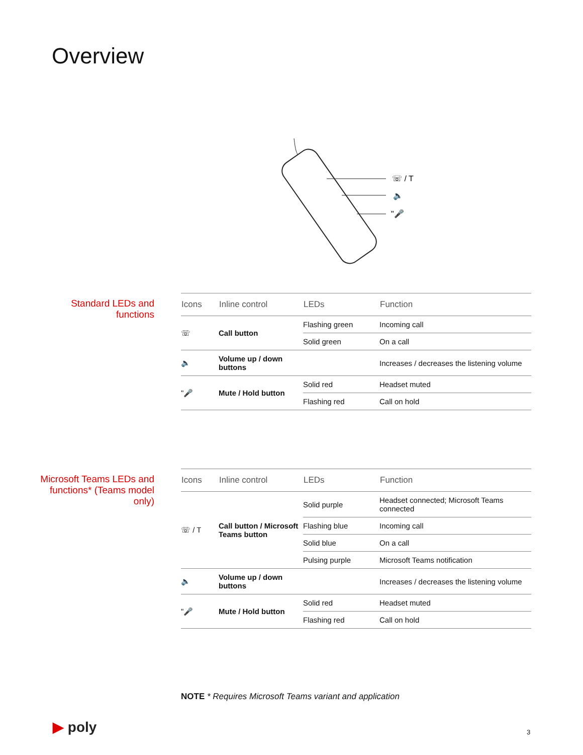Overview
☏ / T
🔈
"🎤
Standard LEDs and functions
| Icons | Inline control | LEDs | Function |
| --- | --- | --- | --- |
| ☏ | Call button | Flashing green | Incoming call |
| | | Solid green | On a call |
| 🔈 | Volume up / down buttons | | Increases / decreases the listening volume |
| "🎤 | Mute / Hold button | Solid red | Headset muted |
| | | Flashing red | Call on hold |
Microsoft Teams LEDs and functions* (Teams model only)
| Icons | Inline control | LEDs | Function |
| --- | --- | --- | --- |
| ☏ / T | Call button / Microsoft Teams button | Solid purple | Headset connected; Microsoft Teams connected |
| | | Flashing blue | Incoming call |
| | | Solid blue | On a call |
| | | Pulsing purple | Microsoft Teams notification |
| 🔈 | Volume up / down buttons | | Increases / decreases the listening volume |
| "🎤 | Mute / Hold button | Solid red | Headset muted |
| | | Flashing red | Call on hold |
NOTE * Requires Microsoft Teams variant and application
▶ poly 3